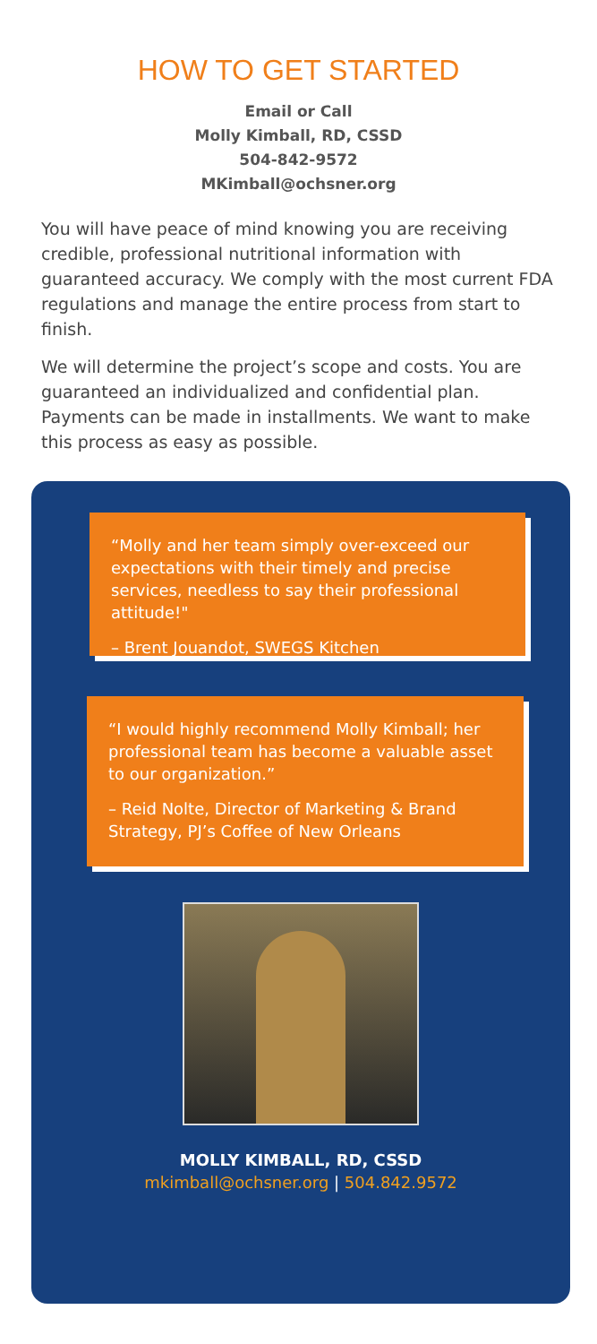HOW TO GET STARTED
Email or Call
Molly Kimball, RD, CSSD
504-842-9572
MKimball@ochsner.org
You will have peace of mind knowing you are receiving credible, professional nutritional information with guaranteed accuracy. We comply with the most current FDA regulations and manage the entire process from start to finish.
We will determine the project’s scope and costs. You are guaranteed an individualized and confidential plan. Payments can be made in installments. We want to make this process as easy as possible.
“Molly and her team simply over-exceed our expectations with their timely and precise services, needless to say their professional attitude!"
– Brent Jouandot, SWEGS Kitchen
“I would highly recommend Molly Kimball; her professional team has become a valuable asset to our organization.”
– Reid Nolte, Director of Marketing & Brand Strategy, PJ’s Coffee of New Orleans
MOLLY KIMBALL, RD, CSSD
mkimball@ochsner.org | 504.842.9572